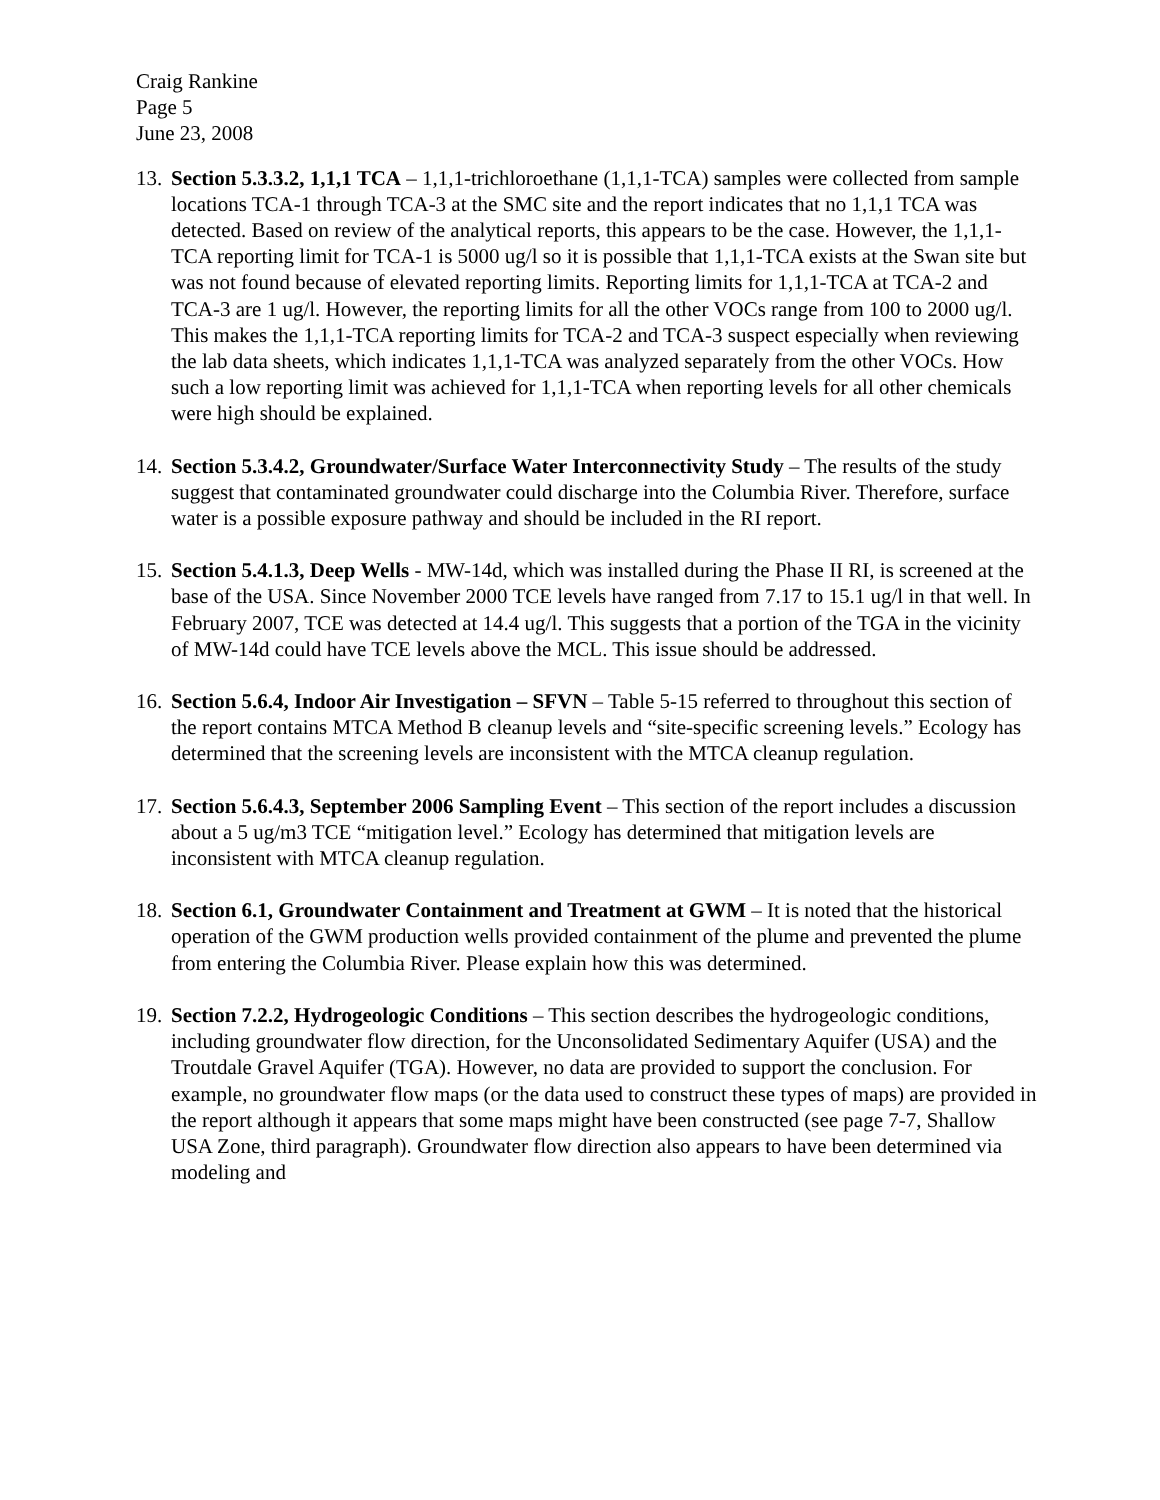Craig Rankine
Page 5
June 23, 2008
13.
Section 5.3.3.2, 1,1,1 TCA – 1,1,1-trichloroethane (1,1,1-TCA) samples were collected from sample locations TCA-1 through TCA-3 at the SMC site and the report indicates that no 1,1,1 TCA was detected. Based on review of the analytical reports, this appears to be the case. However, the 1,1,1-TCA reporting limit for TCA-1 is 5000 ug/l so it is possible that 1,1,1-TCA exists at the Swan site but was not found because of elevated reporting limits. Reporting limits for 1,1,1-TCA at TCA-2 and TCA-3 are 1 ug/l. However, the reporting limits for all the other VOCs range from 100 to 2000 ug/l. This makes the 1,1,1-TCA reporting limits for TCA-2 and TCA-3 suspect especially when reviewing the lab data sheets, which indicates 1,1,1-TCA was analyzed separately from the other VOCs. How such a low reporting limit was achieved for 1,1,1-TCA when reporting levels for all other chemicals were high should be explained.
14.
Section 5.3.4.2, Groundwater/Surface Water Interconnectivity Study – The results of the study suggest that contaminated groundwater could discharge into the Columbia River. Therefore, surface water is a possible exposure pathway and should be included in the RI report.
15.
Section 5.4.1.3, Deep Wells - MW-14d, which was installed during the Phase II RI, is screened at the base of the USA. Since November 2000 TCE levels have ranged from 7.17 to 15.1 ug/l in that well. In February 2007, TCE was detected at 14.4 ug/l. This suggests that a portion of the TGA in the vicinity of MW-14d could have TCE levels above the MCL. This issue should be addressed.
16.
Section 5.6.4, Indoor Air Investigation – SFVN – Table 5-15 referred to throughout this section of the report contains MTCA Method B cleanup levels and “site-specific screening levels.” Ecology has determined that the screening levels are inconsistent with the MTCA cleanup regulation.
17.
Section 5.6.4.3, September 2006 Sampling Event – This section of the report includes a discussion about a 5 ug/m3 TCE “mitigation level.” Ecology has determined that mitigation levels are inconsistent with MTCA cleanup regulation.
18.
Section 6.1, Groundwater Containment and Treatment at GWM – It is noted that the historical operation of the GWM production wells provided containment of the plume and prevented the plume from entering the Columbia River. Please explain how this was determined.
19.
Section 7.2.2, Hydrogeologic Conditions – This section describes the hydrogeologic conditions, including groundwater flow direction, for the Unconsolidated Sedimentary Aquifer (USA) and the Troutdale Gravel Aquifer (TGA). However, no data are provided to support the conclusion. For example, no groundwater flow maps (or the data used to construct these types of maps) are provided in the report although it appears that some maps might have been constructed (see page 7-7, Shallow USA Zone, third paragraph). Groundwater flow direction also appears to have been determined via modeling and